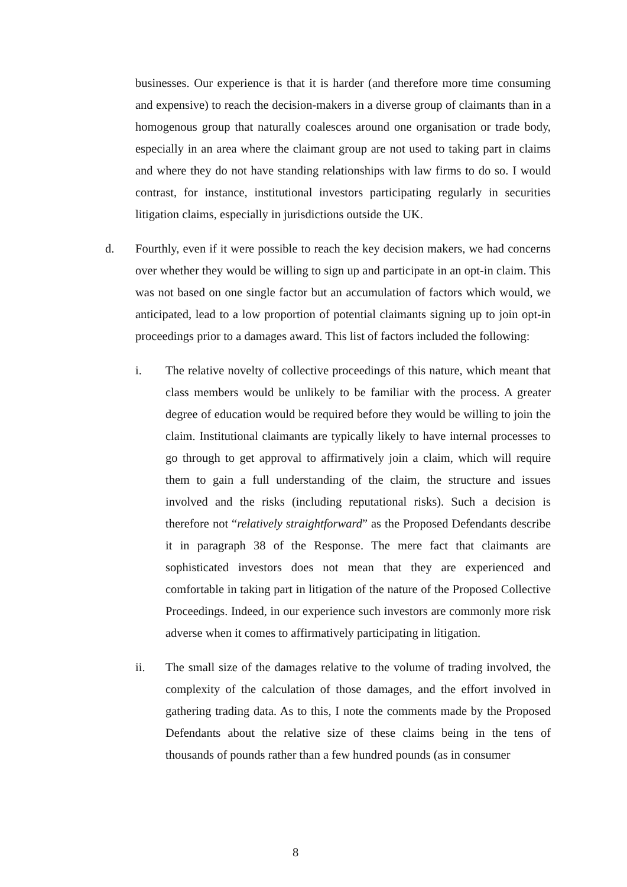businesses. Our experience is that it is harder (and therefore more time consuming and expensive) to reach the decision-makers in a diverse group of claimants than in a homogenous group that naturally coalesces around one organisation or trade body, especially in an area where the claimant group are not used to taking part in claims and where they do not have standing relationships with law firms to do so. I would contrast, for instance, institutional investors participating regularly in securities litigation claims, especially in jurisdictions outside the UK.
d. Fourthly, even if it were possible to reach the key decision makers, we had concerns over whether they would be willing to sign up and participate in an opt-in claim. This was not based on one single factor but an accumulation of factors which would, we anticipated, lead to a low proportion of potential claimants signing up to join opt-in proceedings prior to a damages award. This list of factors included the following:
i. The relative novelty of collective proceedings of this nature, which meant that class members would be unlikely to be familiar with the process. A greater degree of education would be required before they would be willing to join the claim. Institutional claimants are typically likely to have internal processes to go through to get approval to affirmatively join a claim, which will require them to gain a full understanding of the claim, the structure and issues involved and the risks (including reputational risks). Such a decision is therefore not “relatively straightforward” as the Proposed Defendants describe it in paragraph 38 of the Response. The mere fact that claimants are sophisticated investors does not mean that they are experienced and comfortable in taking part in litigation of the nature of the Proposed Collective Proceedings. Indeed, in our experience such investors are commonly more risk adverse when it comes to affirmatively participating in litigation.
ii. The small size of the damages relative to the volume of trading involved, the complexity of the calculation of those damages, and the effort involved in gathering trading data. As to this, I note the comments made by the Proposed Defendants about the relative size of these claims being in the tens of thousands of pounds rather than a few hundred pounds (as in consumer
8